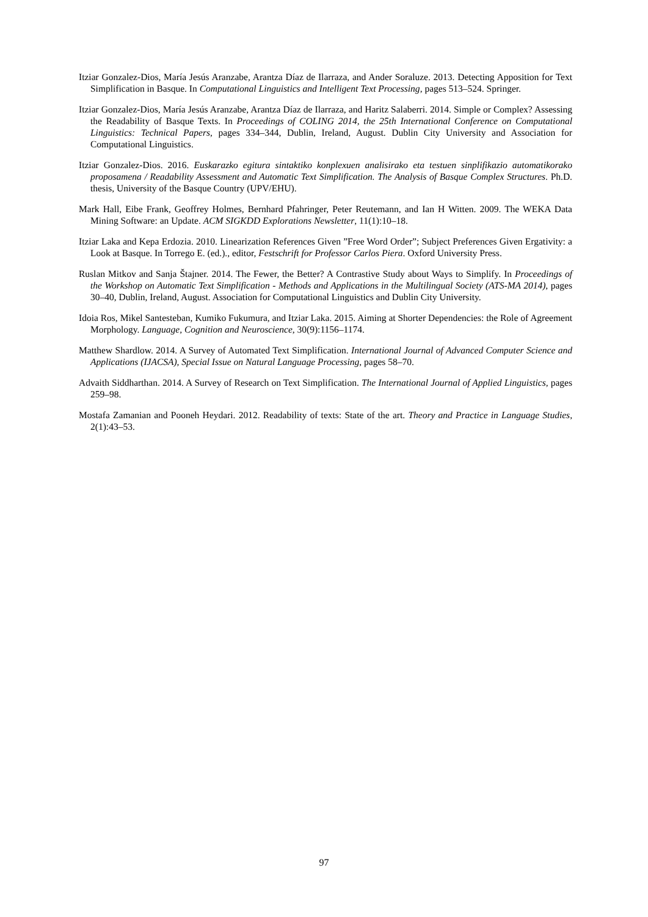Itziar Gonzalez-Dios, María Jesús Aranzabe, Arantza Díaz de Ilarraza, and Ander Soraluze. 2013. Detecting Apposition for Text Simplification in Basque. In Computational Linguistics and Intelligent Text Processing, pages 513–524. Springer.
Itziar Gonzalez-Dios, María Jesús Aranzabe, Arantza Díaz de Ilarraza, and Haritz Salaberri. 2014. Simple or Complex? Assessing the Readability of Basque Texts. In Proceedings of COLING 2014, the 25th International Conference on Computational Linguistics: Technical Papers, pages 334–344, Dublin, Ireland, August. Dublin City University and Association for Computational Linguistics.
Itziar Gonzalez-Dios. 2016. Euskarazko egitura sintaktiko konplexuen analisirako eta testuen sinplifikazio automatikorako proposamena / Readability Assessment and Automatic Text Simplification. The Analysis of Basque Complex Structures. Ph.D. thesis, University of the Basque Country (UPV/EHU).
Mark Hall, Eibe Frank, Geoffrey Holmes, Bernhard Pfahringer, Peter Reutemann, and Ian H Witten. 2009. The WEKA Data Mining Software: an Update. ACM SIGKDD Explorations Newsletter, 11(1):10–18.
Itziar Laka and Kepa Erdozia. 2010. Linearization References Given ”Free Word Order”; Subject Preferences Given Ergativity: a Look at Basque. In Torrego E. (ed.)., editor, Festschrift for Professor Carlos Piera. Oxford University Press.
Ruslan Mitkov and Sanja Štajner. 2014. The Fewer, the Better? A Contrastive Study about Ways to Simplify. In Proceedings of the Workshop on Automatic Text Simplification - Methods and Applications in the Multilingual Society (ATS-MA 2014), pages 30–40, Dublin, Ireland, August. Association for Computational Linguistics and Dublin City University.
Idoia Ros, Mikel Santesteban, Kumiko Fukumura, and Itziar Laka. 2015. Aiming at Shorter Dependencies: the Role of Agreement Morphology. Language, Cognition and Neuroscience, 30(9):1156–1174.
Matthew Shardlow. 2014. A Survey of Automated Text Simplification. International Journal of Advanced Computer Science and Applications (IJACSA), Special Issue on Natural Language Processing, pages 58–70.
Advaith Siddharthan. 2014. A Survey of Research on Text Simplification. The International Journal of Applied Linguistics, pages 259–98.
Mostafa Zamanian and Pooneh Heydari. 2012. Readability of texts: State of the art. Theory and Practice in Language Studies, 2(1):43–53.
97